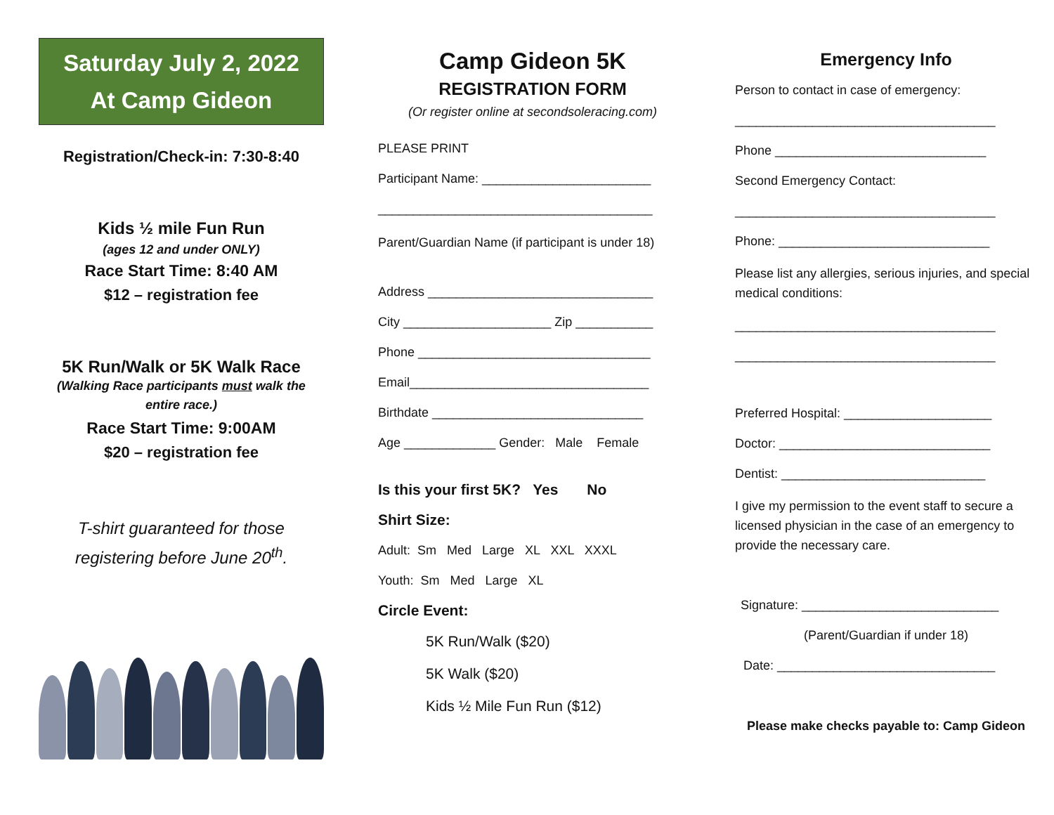Saturday July 2, 2022
At Camp Gideon
Registration/Check-in: 7:30-8:40
Kids ½ mile Fun Run
(ages 12 and under ONLY)
Race Start Time: 8:40 AM
$12 – registration fee
5K Run/Walk or 5K Walk Race
(Walking Race participants must walk the entire race.)
Race Start Time: 9:00AM
$20 – registration fee
T-shirt guaranteed for those registering before June 20<sup>th</sup>.
Camp Gideon 5K
REGISTRATION FORM
(Or register online at secondsoleracing.com)
PLEASE PRINT
Participant Name: ________________________
_______________________________________
Parent/Guardian Name (if participant is under 18)
Address ________________________________
City _____________________ Zip ___________
Phone _________________________________
Email__________________________________
Birthdate ______________________________
Age _____________ Gender: Male Female
Is this your first 5K? Yes No
Shirt Size:
Adult: Sm Med Large XL XXL XXXL
Youth: Sm Med Large XL
Circle Event:
5K Run/Walk ($20)
5K Walk ($20)
Kids ½ Mile Fun Run ($12)
Emergency Info
Person to contact in case of emergency:
_____________________________________
Phone ______________________________
Second Emergency Contact:
_____________________________________
Phone: ______________________________
Please list any allergies, serious injuries, and special medical conditions:
_____________________________________
_____________________________________
Preferred Hospital: _____________________
Doctor: ______________________________
Dentist: _____________________________
I give my permission to the event staff to secure a licensed physician in the case of an emergency to provide the necessary care.
Signature: ____________________________
(Parent/Guardian if under 18)
Date: _______________________________
Please make checks payable to: Camp Gideon